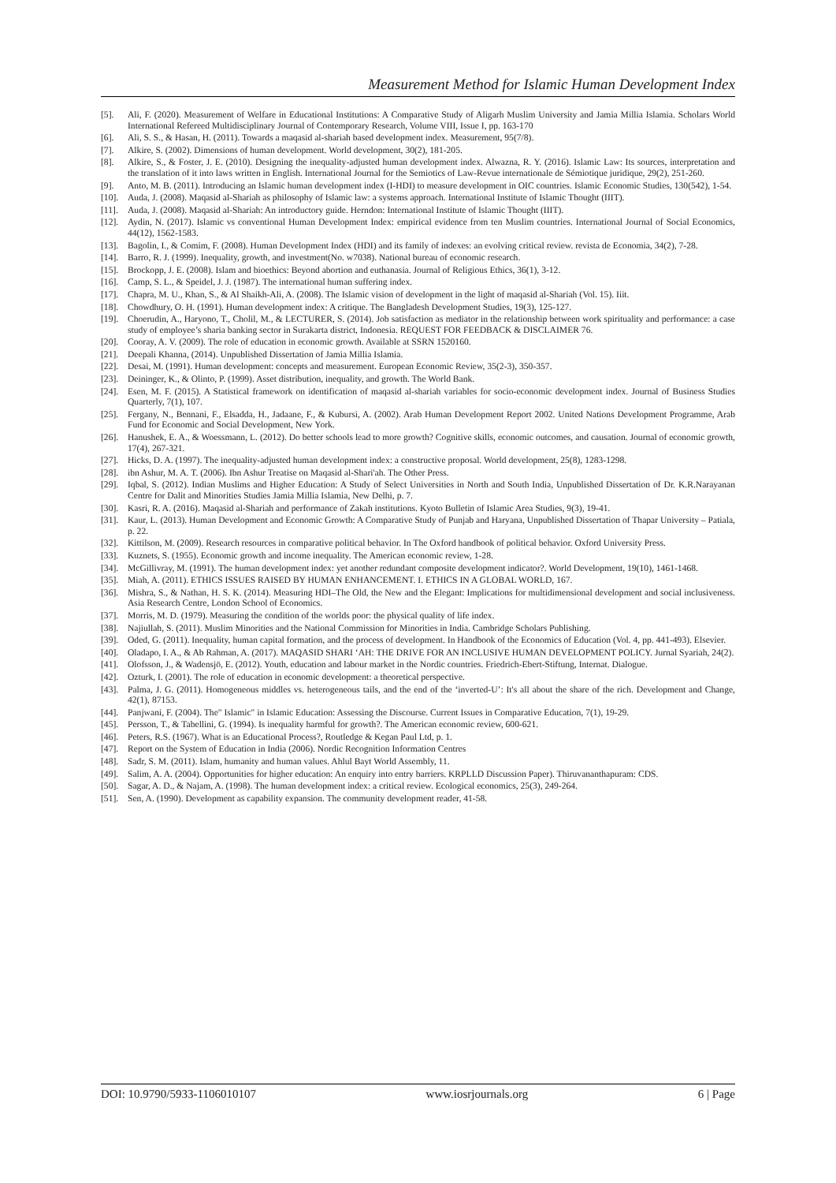Measurement Method for Islamic Human Development Index
[5]. Ali, F. (2020). Measurement of Welfare in Educational Institutions: A Comparative Study of Aligarh Muslim University and Jamia Millia Islamia. Scholars World International Refereed Multidisciplinary Journal of Contemporary Research, Volume VIII, Issue I, pp. 163-170
[6]. Ali, S. S., & Hasan, H. (2011). Towards a maqasid al-shariah based development index. Measurement, 95(7/8).
[7]. Alkire, S. (2002). Dimensions of human development. World development, 30(2), 181-205.
[8]. Alkire, S., & Foster, J. E. (2010). Designing the inequality-adjusted human development index. Alwazna, R. Y. (2016). Islamic Law: Its sources, interpretation and the translation of it into laws written in English. International Journal for the Semiotics of Law-Revue internationale de Sémiotique juridique, 29(2), 251-260.
[9]. Anto, M. B. (2011). Introducing an Islamic human development index (I-HDI) to measure development in OIC countries. Islamic Economic Studies, 130(542), 1-54.
[10]. Auda, J. (2008). Maqasid al-Shariah as philosophy of Islamic law: a systems approach. International Institute of Islamic Thought (IIIT).
[11]. Auda, J. (2008). Maqasid al-Shariah: An introductory guide. Herndon: International Institute of Islamic Thought (IIIT).
[12]. Aydin, N. (2017). Islamic vs conventional Human Development Index: empirical evidence from ten Muslim countries. International Journal of Social Economics, 44(12), 1562-1583.
[13]. Bagolin, I., & Comim, F. (2008). Human Development Index (HDI) and its family of indexes: an evolving critical review. revista de Economia, 34(2), 7-28.
[14]. Barro, R. J. (1999). Inequality, growth, and investment(No. w7038). National bureau of economic research.
[15]. Brockopp, J. E. (2008). Islam and bioethics: Beyond abortion and euthanasia. Journal of Religious Ethics, 36(1), 3-12.
[16]. Camp, S. L., & Speidel, J. J. (1987). The international human suffering index.
[17]. Chapra, M. U., Khan, S., & Al Shaikh-Ali, A. (2008). The Islamic vision of development in the light of maqasid al-Shariah (Vol. 15). Iiit.
[18]. Chowdhury, O. H. (1991). Human development index: A critique. The Bangladesh Development Studies, 19(3), 125-127.
[19]. Choerudin, A., Haryono, T., Cholil, M., & LECTURER, S. (2014). Job satisfaction as mediator in the relationship between work spirituality and performance: a case study of employee’s sharia banking sector in Surakarta district, Indonesia. REQUEST FOR FEEDBACK & DISCLAIMER 76.
[20]. Cooray, A. V. (2009). The role of education in economic growth. Available at SSRN 1520160.
[21]. Deepali Khanna, (2014). Unpublished Dissertation of Jamia Millia Islamia.
[22]. Desai, M. (1991). Human development: concepts and measurement. European Economic Review, 35(2-3), 350-357.
[23]. Deininger, K., & Olinto, P. (1999). Asset distribution, inequality, and growth. The World Bank.
[24]. Esen, M. F. (2015). A Statistical framework on identification of maqasid al-shariah variables for socio-economic development index. Journal of Business Studies Quarterly, 7(1), 107.
[25]. Fergany, N., Bennani, F., Elsadda, H., Jadaane, F., & Kubursi, A. (2002). Arab Human Development Report 2002. United Nations Development Programme, Arab Fund for Economic and Social Development, New York.
[26]. Hanushek, E. A., & Woessmann, L. (2012). Do better schools lead to more growth? Cognitive skills, economic outcomes, and causation. Journal of economic growth, 17(4), 267-321.
[27]. Hicks, D. A. (1997). The inequality-adjusted human development index: a constructive proposal. World development, 25(8), 1283-1298.
[28]. ibn Ashur, M. A. T. (2006). Ibn Ashur Treatise on Maqasid al-Shari'ah. The Other Press.
[29]. Iqbal, S. (2012). Indian Muslims and Higher Education: A Study of Select Universities in North and South India, Unpublished Dissertation of Dr. K.R.Narayanan Centre for Dalit and Minorities Studies Jamia Millia Islamia, New Delhi, p. 7.
[30]. Kasri, R. A. (2016). Maqasid al-Shariah and performance of Zakah institutions. Kyoto Bulletin of Islamic Area Studies, 9(3), 19-41.
[31]. Kaur, L. (2013). Human Development and Economic Growth: A Comparative Study of Punjab and Haryana, Unpublished Dissertation of Thapar University – Patiala, p. 22.
[32]. Kittilson, M. (2009). Research resources in comparative political behavior. In The Oxford handbook of political behavior. Oxford University Press.
[33]. Kuznets, S. (1955). Economic growth and income inequality. The American economic review, 1-28.
[34]. McGillivray, M. (1991). The human development index: yet another redundant composite development indicator?. World Development, 19(10), 1461-1468.
[35]. Miah, A. (2011). ETHICS ISSUES RAISED BY HUMAN ENHANCEMENT. I. ETHICS IN A GLOBAL WORLD, 167.
[36]. Mishra, S., & Nathan, H. S. K. (2014). Measuring HDI–The Old, the New and the Elegant: Implications for multidimensional development and social inclusiveness. Asia Research Centre, London School of Economics.
[37]. Morris, M. D. (1979). Measuring the condition of the worlds poor: the physical quality of life index.
[38]. Najiullah, S. (2011). Muslim Minorities and the National Commission for Minorities in India. Cambridge Scholars Publishing.
[39]. Oded, G. (2011). Inequality, human capital formation, and the process of development. In Handbook of the Economics of Education (Vol. 4, pp. 441-493). Elsevier.
[40]. Oladapo, I. A., & Ab Rahman, A. (2017). MAQASID SHARI ‘AH: THE DRIVE FOR AN INCLUSIVE HUMAN DEVELOPMENT POLICY. Jurnal Syariah, 24(2).
[41]. Olofsson, J., & Wadensjö, E. (2012). Youth, education and labour market in the Nordic countries. Friedrich-Ebert-Stiftung, Internat. Dialogue.
[42]. Ozturk, I. (2001). The role of education in economic development: a theoretical perspective.
[43]. Palma, J. G. (2011). Homogeneous middles vs. heterogeneous tails, and the end of the ‘inverted-U’: It's all about the share of the rich. Development and Change, 42(1), 87153.
[44]. Panjwani, F. (2004). The" Islamic" in Islamic Education: Assessing the Discourse. Current Issues in Comparative Education, 7(1), 19-29.
[45]. Persson, T., & Tabellini, G. (1994). Is inequality harmful for growth?. The American economic review, 600-621.
[46]. Peters, R.S. (1967). What is an Educational Process?, Routledge & Kegan Paul Ltd, p. 1.
[47]. Report on the System of Education in India (2006). Nordic Recognition Information Centres
[48]. Sadr, S. M. (2011). Islam, humanity and human values. Ahlul Bayt World Assembly, 11.
[49]. Salim, A. A. (2004). Opportunities for higher education: An enquiry into entry barriers. KRPLLD Discussion Paper). Thiruvananthapuram: CDS.
[50]. Sagar, A. D., & Najam, A. (1998). The human development index: a critical review. Ecological economics, 25(3), 249-264.
[51]. Sen, A. (1990). Development as capability expansion. The community development reader, 41-58.
DOI: 10.9790/5933-1106010107 www.iosrjournals.org 6 | Page